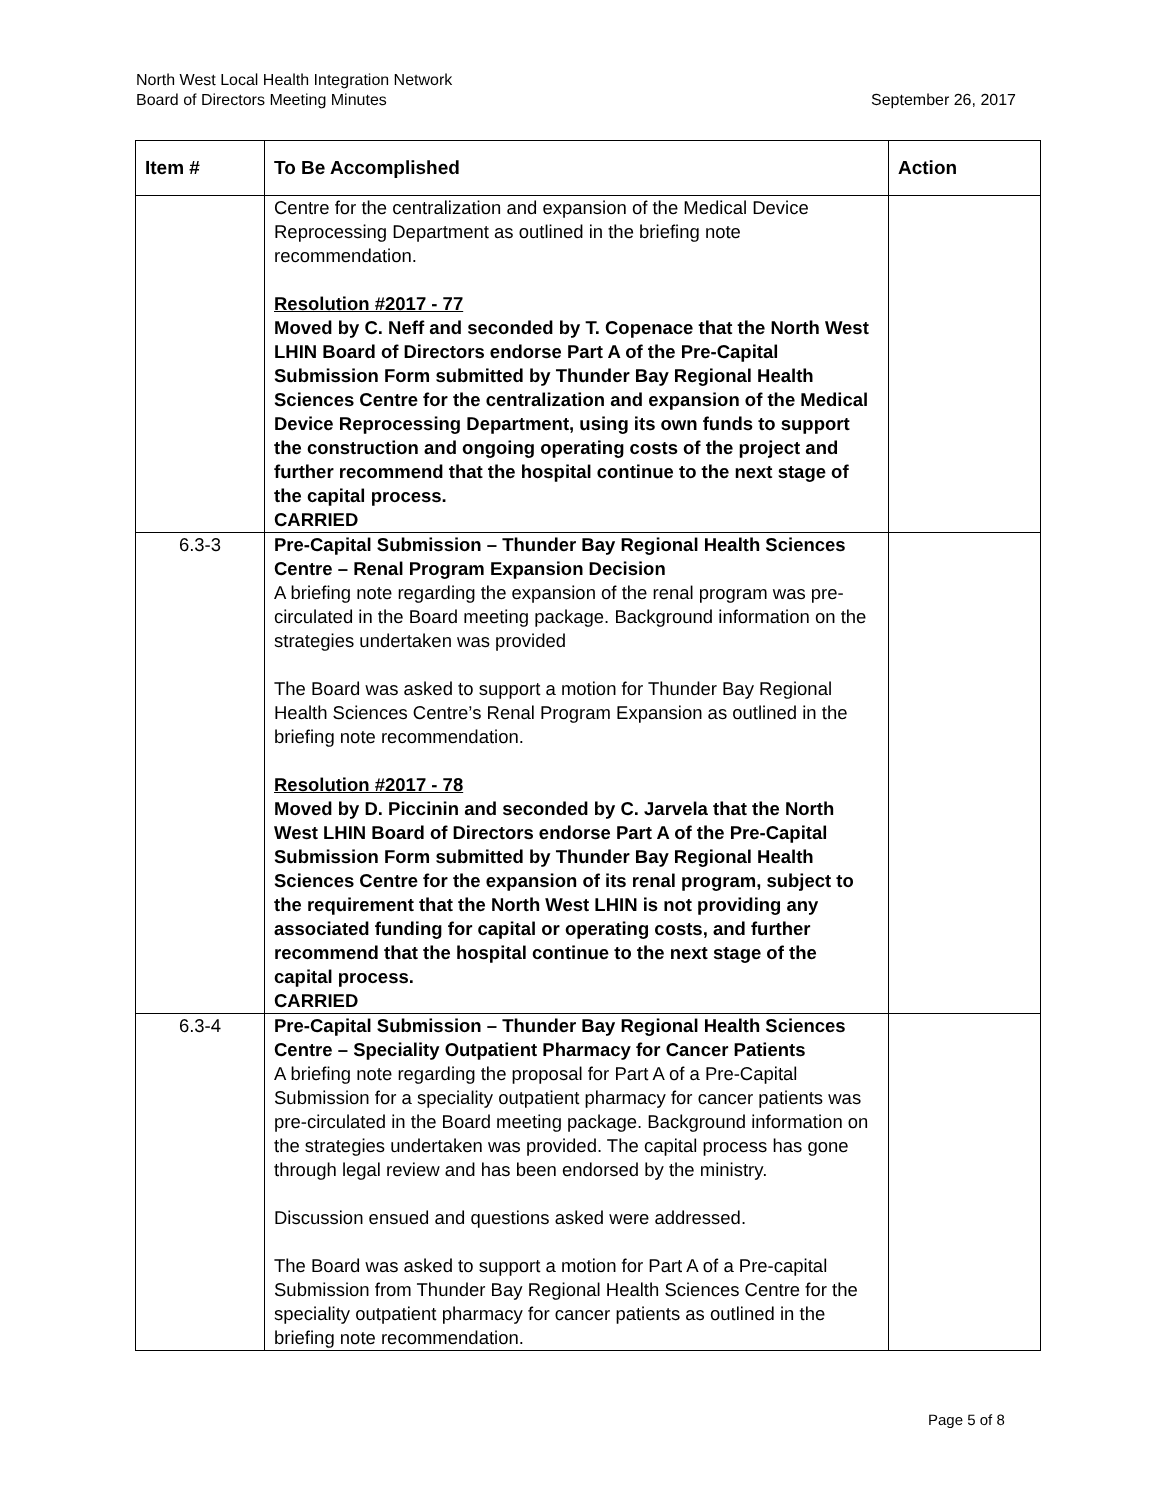North West Local Health Integration Network
Board of Directors Meeting Minutes September 26, 2017
| Item # | To Be Accomplished | Action |
| --- | --- | --- |
| | Centre for the centralization and expansion of the Medical Device Reprocessing Department as outlined in the briefing note recommendation. Resolution #2017 - 77 Moved by C. Neff and seconded by T. Copenace that the North West LHIN Board of Directors endorse Part A of the Pre-Capital Submission Form submitted by Thunder Bay Regional Health Sciences Centre for the centralization and expansion of the Medical Device Reprocessing Department, using its own funds to support the construction and ongoing operating costs of the project and further recommend that the hospital continue to the next stage of the capital process. CARRIED | |
| 6.3-3 | Pre-Capital Submission – Thunder Bay Regional Health Sciences Centre – Renal Program Expansion Decision A briefing note regarding the expansion of the renal program was pre-circulated in the Board meeting package. Background information on the strategies undertaken was provided The Board was asked to support a motion for Thunder Bay Regional Health Sciences Centre’s Renal Program Expansion as outlined in the briefing note recommendation. Resolution #2017 - 78 Moved by D. Piccinin and seconded by C. Jarvela that the North West LHIN Board of Directors endorse Part A of the Pre-Capital Submission Form submitted by Thunder Bay Regional Health Sciences Centre for the expansion of its renal program, subject to the requirement that the North West LHIN is not providing any associated funding for capital or operating costs, and further recommend that the hospital continue to the next stage of the capital process. CARRIED | |
| 6.3-4 | Pre-Capital Submission – Thunder Bay Regional Health Sciences Centre – Speciality Outpatient Pharmacy for Cancer Patients A briefing note regarding the proposal for Part A of a Pre-Capital Submission for a speciality outpatient pharmacy for cancer patients was pre-circulated in the Board meeting package. Background information on the strategies undertaken was provided. The capital process has gone through legal review and has been endorsed by the ministry. Discussion ensued and questions asked were addressed. The Board was asked to support a motion for Part A of a Pre-capital Submission from Thunder Bay Regional Health Sciences Centre for the speciality outpatient pharmacy for cancer patients as outlined in the briefing note recommendation. | |
Page 5 of 8